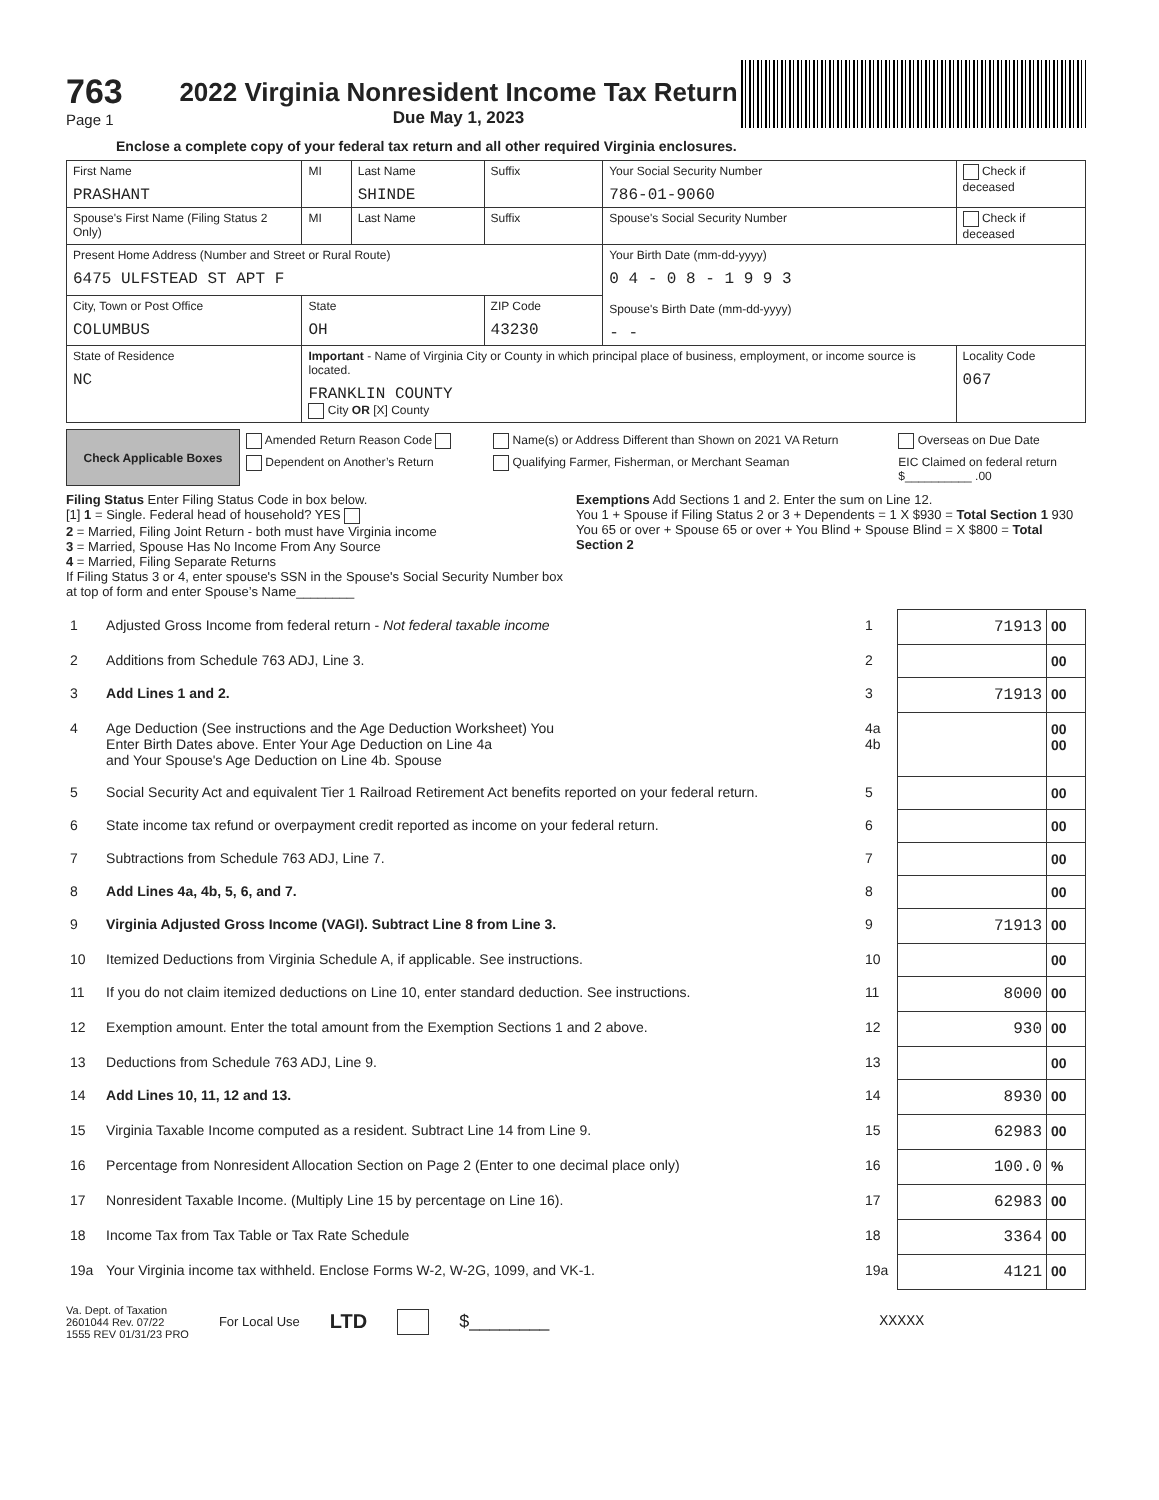763
Page 1
2022 Virginia Nonresident Income Tax Return
Due May 1, 2023
Enclose a complete copy of your federal tax return and all other required Virginia enclosures.
| First Name PRASHANT | MI | Last Name SHINDE | Suffix | Your Social Security Number 786-01-9060 | Check if deceased |
| Spouse's First Name (Filing Status 2 Only) | MI | Last Name | Suffix | Spouse's Social Security Number | Check if deceased |
| Present Home Address (Number and Street or Rural Route) 6475 ULFSTEAD ST APT F | | | | Your Birth Date (mm-dd-yyyy) 0 4 - 0 8 - 1 9 9 3 Spouse's Birth Date (mm-dd-yyyy) - - | |
| City, Town or Post Office COLUMBUS | State OH | | ZIP Code 43230 | | |
| State of Residence NC | Important - Name of Virginia City or County in which principal place of business, employment, or income source is located. FRANKLIN COUNTY City OR [X] County | | | | Locality Code 067 |
| Check Applicable Boxes | Amended Return Reason Code | Name(s) or Address Different than Shown on 2021 VA Return | Overseas on Due Date |
| | Dependent on Another’s Return | Qualifying Farmer, Fisherman, or Merchant Seaman | EIC Claimed on federal return $__________ .00 |
Filing Status Enter Filing Status Code in box below.
[1] 1 = Single. Federal head of household? YES
2 = Married, Filing Joint Return - both must have Virginia income
3 = Married, Spouse Has No Income From Any Source
4 = Married, Filing Separate Returns
If Filing Status 3 or 4, enter spouse's SSN in the Spouse's Social Security Number box at top of form and enter Spouse’s Name________
Exemptions Add Sections 1 and 2. Enter the sum on Line 12.
You 1 + Spouse if Filing Status 2 or 3 + Dependents = 1 X $930 = Total Section 1 930
You 65 or over + Spouse 65 or over + You Blind + Spouse Blind = X $800 = Total Section 2
| 1 | Adjusted Gross Income from federal return - Not federal taxable income | 1 | 71913 | 00 |
| 2 | Additions from Schedule 763 ADJ, Line 3. | 2 | | 00 |
| 3 | Add Lines 1 and 2. | 3 | 71913 | 00 |
| 4 | Age Deduction (See instructions and the Age Deduction Worksheet) You Enter Birth Dates above. Enter Your Age Deduction on Line 4a and Your Spouse's Age Deduction on Line 4b. Spouse | 4a 4b | | 00 00 |
| 5 | Social Security Act and equivalent Tier 1 Railroad Retirement Act benefits reported on your federal return. | 5 | | 00 |
| 6 | State income tax refund or overpayment credit reported as income on your federal return. | 6 | | 00 |
| 7 | Subtractions from Schedule 763 ADJ, Line 7. | 7 | | 00 |
| 8 | Add Lines 4a, 4b, 5, 6, and 7. | 8 | | 00 |
| 9 | Virginia Adjusted Gross Income (VAGI). Subtract Line 8 from Line 3. | 9 | 71913 | 00 |
| 10 | Itemized Deductions from Virginia Schedule A, if applicable. See instructions. | 10 | | 00 |
| 11 | If you do not claim itemized deductions on Line 10, enter standard deduction. See instructions. | 11 | 8000 | 00 |
| 12 | Exemption amount. Enter the total amount from the Exemption Sections 1 and 2 above. | 12 | 930 | 00 |
| 13 | Deductions from Schedule 763 ADJ, Line 9. | 13 | | 00 |
| 14 | Add Lines 10, 11, 12 and 13. | 14 | 8930 | 00 |
| 15 | Virginia Taxable Income computed as a resident. Subtract Line 14 from Line 9. | 15 | 62983 | 00 |
| 16 | Percentage from Nonresident Allocation Section on Page 2 (Enter to one decimal place only) | 16 | 100.0 | % |
| 17 | Nonresident Taxable Income. (Multiply Line 15 by percentage on Line 16). | 17 | 62983 | 00 |
| 18 | Income Tax from Tax Table or Tax Rate Schedule | 18 | 3364 | 00 |
| 19a | Your Virginia income tax withheld. Enclose Forms W-2, W-2G, 1099, and VK-1. | 19a | 4121 | 00 |
Va. Dept. of Taxation
2601044 Rev. 07/22
1555 REV 01/31/23 PRO
For Local Use
LTD $________ XXXXX